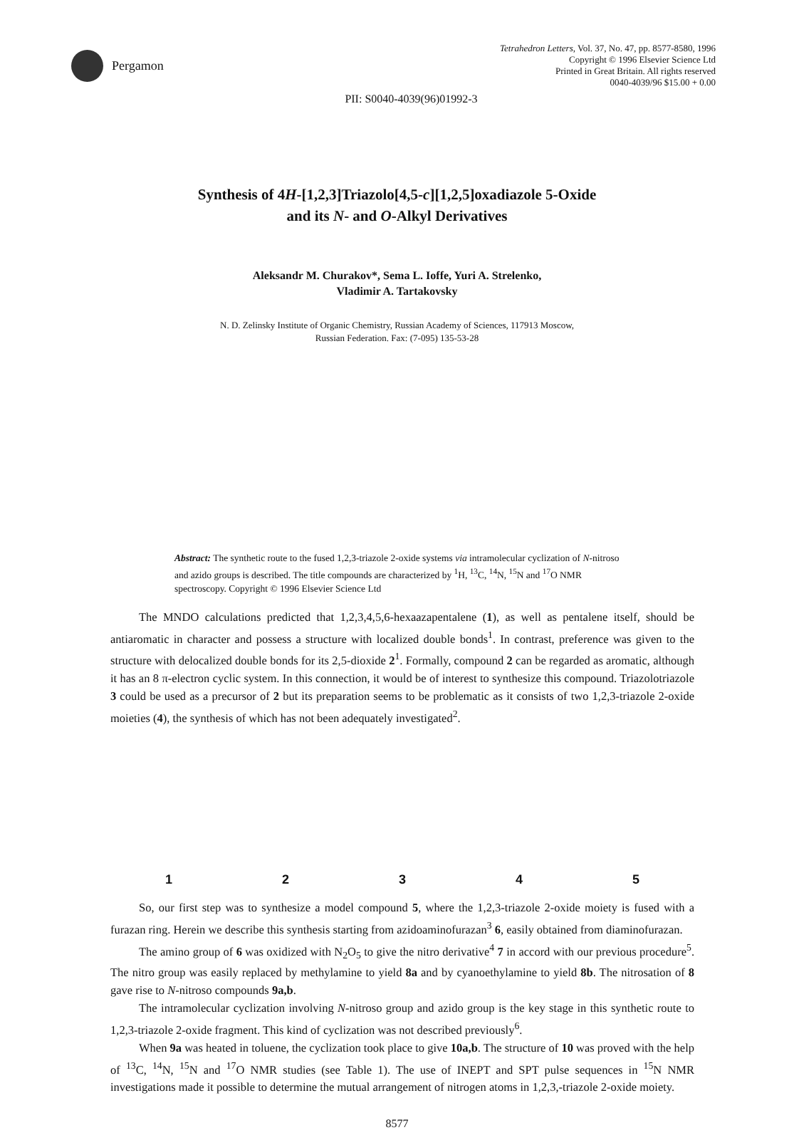Pergamon
Tetrahedron Letters, Vol. 37, No. 47, pp. 8577-8580, 1996
Copyright © 1996 Elsevier Science Ltd
Printed in Great Britain. All rights reserved
0040-4039/96 $15.00 + 0.00
PII: S0040-4039(96)01992-3
Synthesis of 4H-[1,2,3]Triazolo[4,5-c][1,2,5]oxadiazole 5-Oxide
and its N- and O-Alkyl Derivatives
Aleksandr M. Churakov*, Sema L. Ioffe, Yuri A. Strelenko,
Vladimir A. Tartakovsky
N. D. Zelinsky Institute of Organic Chemistry, Russian Academy of Sciences, 117913 Moscow,
Russian Federation. Fax: (7-095) 135-53-28
Abstract: The synthetic route to the fused 1,2,3-triazole 2-oxide systems via intramolecular cyclization of N-nitroso and azido groups is described. The title compounds are characterized by <sup>1</sup>H, <sup>13</sup>C, <sup>14</sup>N, <sup>15</sup>N and <sup>17</sup>O NMR spectroscopy. Copyright © 1996 Elsevier Science Ltd
The MNDO calculations predicted that 1,2,3,4,5,6-hexaazapentalene (1), as well as pentalene itself, should be antiaromatic in character and possess a structure with localized double bonds<sup>1</sup>. In contrast, preference was given to the structure with delocalized double bonds for its 2,5-dioxide 2<sup>1</sup>. Formally, compound 2 can be regarded as aromatic, although it has an 8 π-electron cyclic system. In this connection, it would be of interest to synthesize this compound. Triazolotriazole 3 could be used as a precursor of 2 but its preparation seems to be problematic as it consists of two 1,2,3-triazole 2-oxide moieties (4), the synthesis of which has not been adequately investigated<sup>2</sup>.
12345
So, our first step was to synthesize a model compound 5, where the 1,2,3-triazole 2-oxide moiety is fused with a furazan ring. Herein we describe this synthesis starting from azidoaminofurazan<sup>3</sup> 6, easily obtained from diaminofurazan.
The amino group of 6 was oxidized with N<sub>2</sub>O<sub>5</sub> to give the nitro derivative<sup>4</sup> 7 in accord with our previous procedure<sup>5</sup>. The nitro group was easily replaced by methylamine to yield 8a and by cyanoethylamine to yield 8b. The nitrosation of 8 gave rise to N-nitroso compounds 9a,b.
The intramolecular cyclization involving N-nitroso group and azido group is the key stage in this synthetic route to 1,2,3-triazole 2-oxide fragment. This kind of cyclization was not described previously<sup>6</sup>.
When 9a was heated in toluene, the cyclization took place to give 10a,b. The structure of 10 was proved with the help of <sup>13</sup>C, <sup>14</sup>N, <sup>15</sup>N and <sup>17</sup>O NMR studies (see Table 1). The use of INEPT and SPT pulse sequences in <sup>15</sup>N NMR investigations made it possible to determine the mutual arrangement of nitrogen atoms in 1,2,3,-triazole 2-oxide moiety.
8577